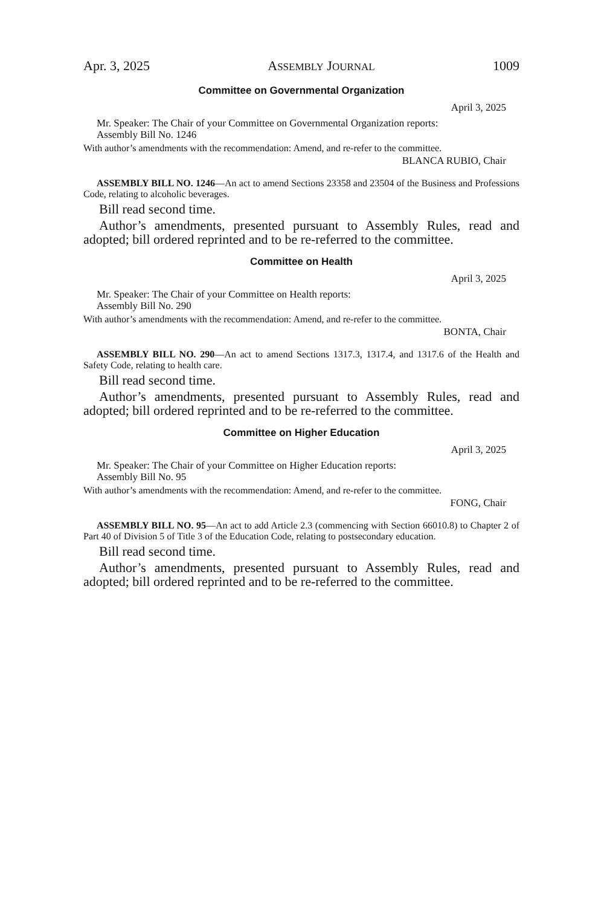Apr. 3, 2025 ASSEMBLY JOURNAL 1009
Committee on Governmental Organization
April 3, 2025
Mr. Speaker: The Chair of your Committee on Governmental Organization reports:
Assembly Bill No. 1246
With author’s amendments with the recommendation: Amend, and re-refer to the committee.
BLANCA RUBIO, Chair
ASSEMBLY BILL NO. 1246—An act to amend Sections 23358 and 23504 of the Business and Professions Code, relating to alcoholic beverages.
Bill read second time.
Author’s amendments, presented pursuant to Assembly Rules, read and adopted; bill ordered reprinted and to be re-referred to the committee.
Committee on Health
April 3, 2025
Mr. Speaker: The Chair of your Committee on Health reports:
Assembly Bill No. 290
With author’s amendments with the recommendation: Amend, and re-refer to the committee.
BONTA, Chair
ASSEMBLY BILL NO. 290—An act to amend Sections 1317.3, 1317.4, and 1317.6 of the Health and Safety Code, relating to health care.
Bill read second time.
Author’s amendments, presented pursuant to Assembly Rules, read and adopted; bill ordered reprinted and to be re-referred to the committee.
Committee on Higher Education
April 3, 2025
Mr. Speaker: The Chair of your Committee on Higher Education reports:
Assembly Bill No. 95
With author’s amendments with the recommendation: Amend, and re-refer to the committee.
FONG, Chair
ASSEMBLY BILL NO. 95—An act to add Article 2.3 (commencing with Section 66010.8) to Chapter 2 of Part 40 of Division 5 of Title 3 of the Education Code, relating to postsecondary education.
Bill read second time.
Author’s amendments, presented pursuant to Assembly Rules, read and adopted; bill ordered reprinted and to be re-referred to the committee.